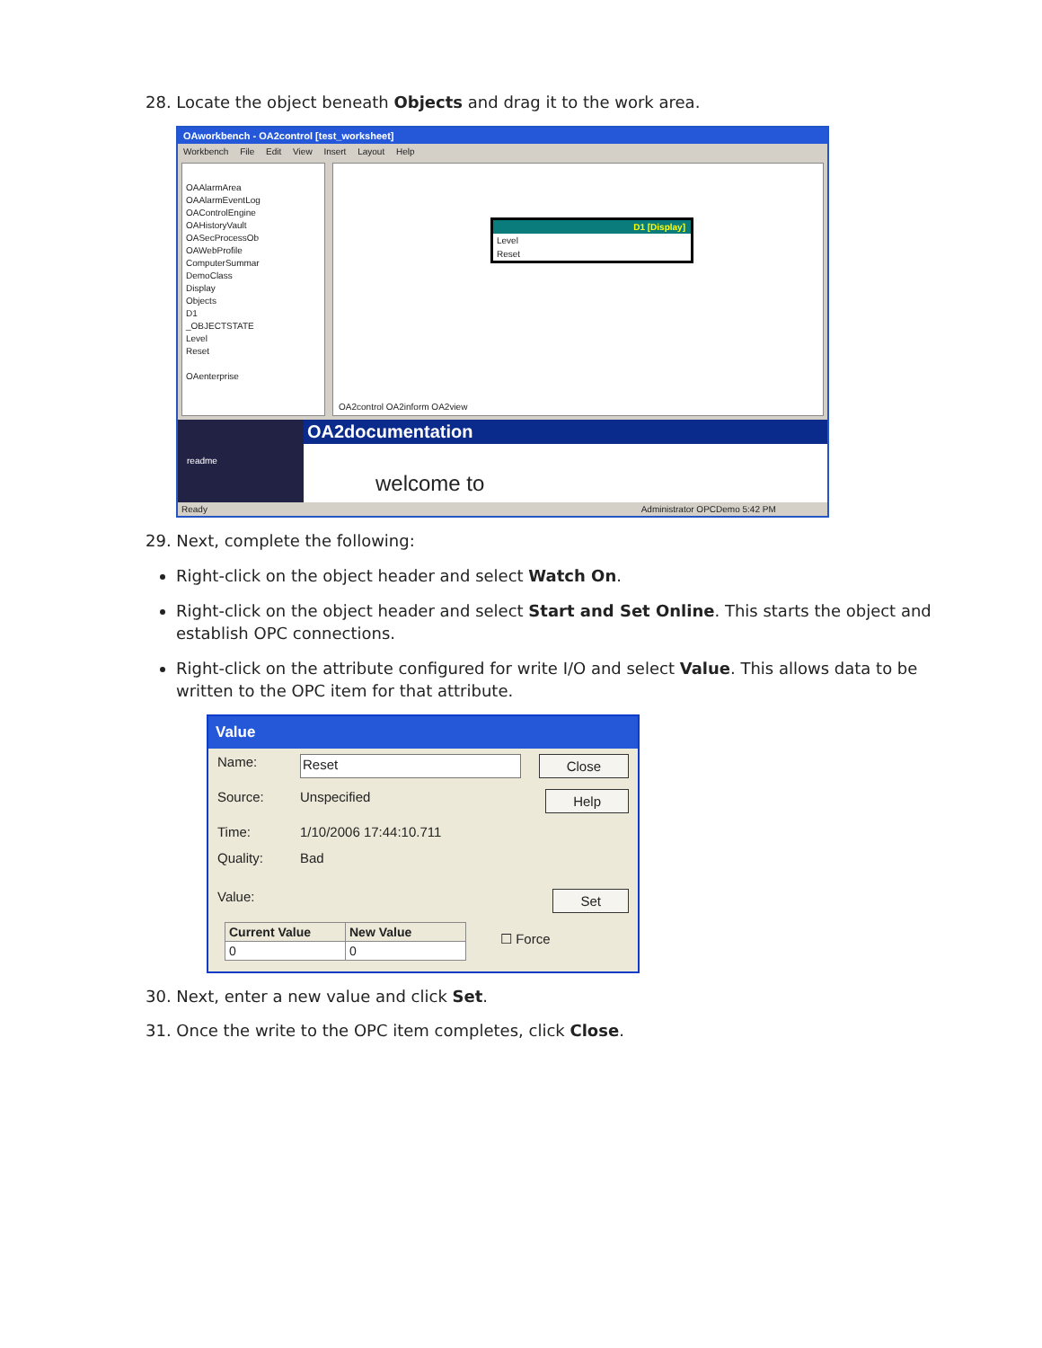28. Locate the object beneath Objects and drag it to the work area.
OAworkbench - OA2control [test_worksheet]
Workbench File Edit View Insert Layout Help
OAAlarmArea
OAAlarmEventLog
OAControlEngine
OAHistoryVault
OASecProcessOb
OAWebProfile
ComputerSummar
DemoClass
Display
Objects
D1
_OBJECTSTATE
Level
Reset
OAenterprise
D1 [Display]
Level
Reset
OA2control OA2inform OA2view
readme
OA2documentation
welcome to
Ready Administrator OPCDemo 5:42 PM
29. Next, complete the following:
Right-click on the object header and select Watch On.
Right-click on the object header and select Start and Set Online. This starts the object and establish OPC connections.
Right-click on the attribute configured for write I/O and select Value. This allows data to be written to the OPC item for that attribute.
Value
Name: Reset Close
Source: Unspecified Help
Time: 1/10/2006 17:44:10.711
Quality: Bad
Value: Set
| Current Value | New Value |
| --- | --- |
| 0 | 0 |
☐ Force
30. Next, enter a new value and click Set.
31. Once the write to the OPC item completes, click Close.